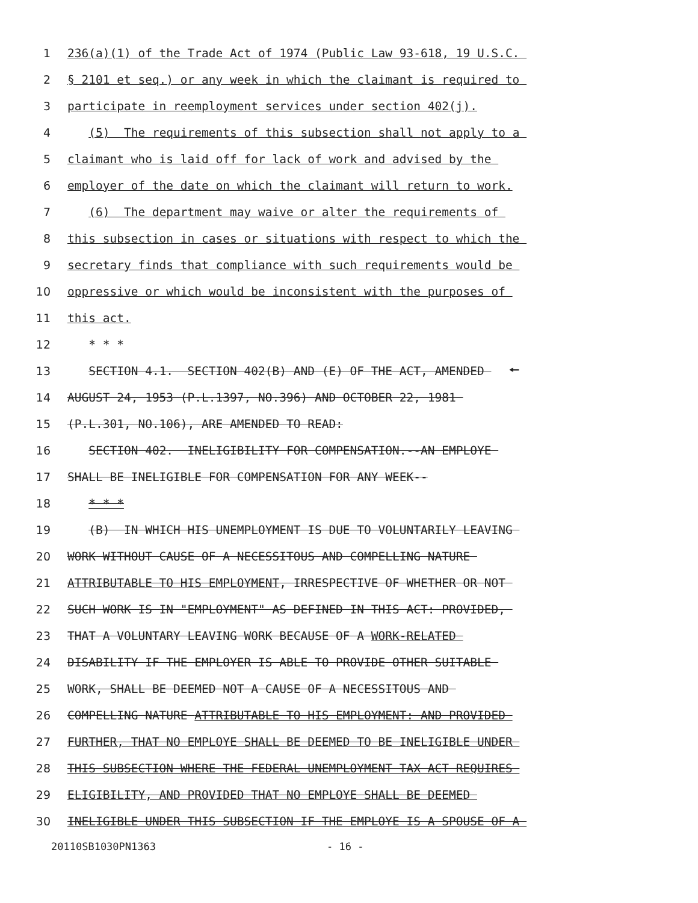1 236(a)(1) of the Trade Act of 1974 (Public Law 93-618, 19 U.S.C.
2 § 2101 et seq.) or any week in which the claimant is required to
3 participate in reemployment services under section 402(j).
4 (5) The requirements of this subsection shall not apply to a
5 claimant who is laid off for lack of work and advised by the
6 employer of the date on which the claimant will return to work.
7 (6) The department may waive or alter the requirements of
8 this subsection in cases or situations with respect to which the
9 secretary finds that compliance with such requirements would be
10 oppressive or which would be inconsistent with the purposes of
11 this act.
12 * * *
13 SECTION 4.1. SECTION 402(B) AND (E) OF THE ACT, AMENDED 🠔
14 AUGUST 24, 1953 (P.L.1397, NO.396) AND OCTOBER 22, 1981
15 (P.L.301, NO.106), ARE AMENDED TO READ:
16 SECTION 402. INELIGIBILITY FOR COMPENSATION.--AN EMPLOYE
17 SHALL BE INELIGIBLE FOR COMPENSATION FOR ANY WEEK--
18 * * *
19 (B) IN WHICH HIS UNEMPLOYMENT IS DUE TO VOLUNTARILY LEAVING
20 WORK WITHOUT CAUSE OF A NECESSITOUS AND COMPELLING NATURE
21 ATTRIBUTABLE TO HIS EMPLOYMENT, IRRESPECTIVE OF WHETHER OR NOT
22 SUCH WORK IS IN "EMPLOYMENT" AS DEFINED IN THIS ACT: PROVIDED,
23 THAT A VOLUNTARY LEAVING WORK BECAUSE OF A WORK-RELATED
24 DISABILITY IF THE EMPLOYER IS ABLE TO PROVIDE OTHER SUITABLE
25 WORK, SHALL BE DEEMED NOT A CAUSE OF A NECESSITOUS AND
26 COMPELLING NATURE ATTRIBUTABLE TO HIS EMPLOYMENT: AND PROVIDED
27 FURTHER, THAT NO EMPLOYE SHALL BE DEEMED TO BE INELIGIBLE UNDER
28 THIS SUBSECTION WHERE THE FEDERAL UNEMPLOYMENT TAX ACT REQUIRES
29 ELIGIBILITY, AND PROVIDED THAT NO EMPLOYE SHALL BE DEEMED
30 INELIGIBLE UNDER THIS SUBSECTION IF THE EMPLOYE IS A SPOUSE OF A
20110SB1030PN1363 - 16 -